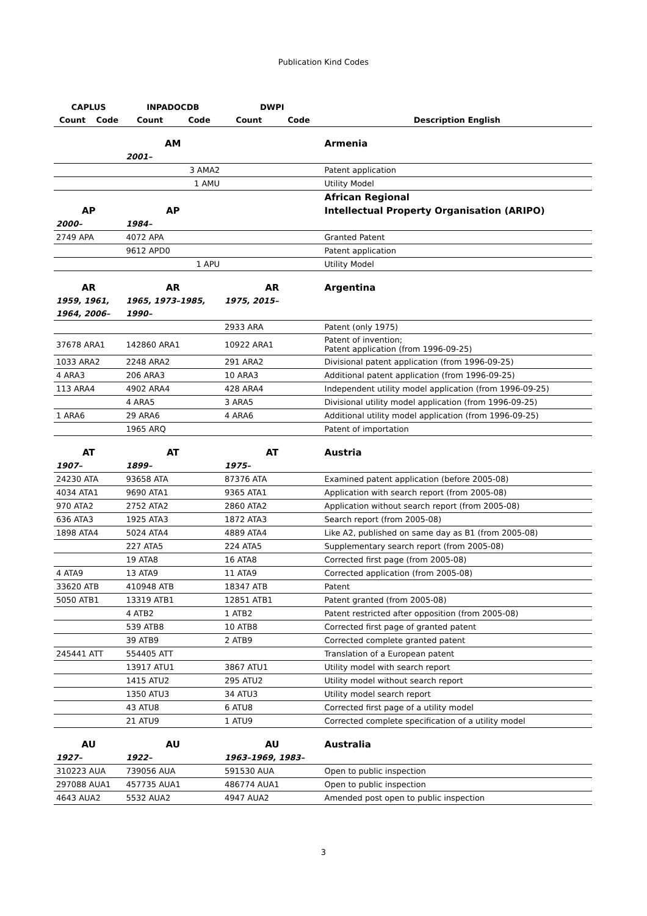Publication Kind Codes
| CAPLUS | | INPADOCDB | | DWPI | | |
| --- | --- | --- | --- | --- | --- | --- |
| Count | Code | Count | Code | Count | Code | Description English |
| | | AM | | | | Armenia |
| | | 2001– | | | | |
| | | 3 AMA2 | | | | Patent application |
| | | 1 AMU | | | | Utility Model |
| | | | | | | African Regional |
| AP | | AP | | | | Intellectual Property Organisation (ARIPO) |
| 2000– | | 1984– | | | | |
| 2749 APA | | 4072 APA | | | | Granted Patent |
| | | 9612 APD0 | | | | Patent application |
| | | 1 APU | | | | Utility Model |
| AR | | AR | | AR | | Argentina |
| 1959, 1961, | | 1965, 1973–1985, | | 1975, 2015– | | |
| 1964, 2006– | | 1990– | | | | |
| | | | | 2933 ARA | | Patent (only 1975) |
| 37678 ARA1 | | 142860 ARA1 | | 10922 ARA1 | | Patent of invention; Patent application (from 1996-09-25) |
| 1033 ARA2 | | 2248 ARA2 | | 291 ARA2 | | Divisional patent application (from 1996-09-25) |
| 4 ARA3 | | 206 ARA3 | | 10 ARA3 | | Additional patent application (from 1996-09-25) |
| 113 ARA4 | | 4902 ARA4 | | 428 ARA4 | | Independent utility model application (from 1996-09-25) |
| | | 4 ARA5 | | 3 ARA5 | | Divisional utility model application (from 1996-09-25) |
| 1 ARA6 | | 29 ARA6 | | 4 ARA6 | | Additional utility model application (from 1996-09-25) |
| | | 1965 ARQ | | | | Patent of importation |
| AT | | AT | | AT | | Austria |
| 1907– | | 1899– | | 1975– | | |
| 24230 ATA | | 93658 ATA | | 87376 ATA | | Examined patent application (before 2005-08) |
| 4034 ATA1 | | 9690 ATA1 | | 9365 ATA1 | | Application with search report (from 2005-08) |
| 970 ATA2 | | 2752 ATA2 | | 2860 ATA2 | | Application without search report (from 2005-08) |
| 636 ATA3 | | 1925 ATA3 | | 1872 ATA3 | | Search report (from 2005-08) |
| 1898 ATA4 | | 5024 ATA4 | | 4889 ATA4 | | Like A2, published on same day as B1 (from 2005-08) |
| | | 227 ATA5 | | 224 ATA5 | | Supplementary search report (from 2005-08) |
| | | 19 ATA8 | | 16 ATA8 | | Corrected first page (from 2005-08) |
| 4 ATA9 | | 13 ATA9 | | 11 ATA9 | | Corrected application (from 2005-08) |
| 33620 ATB | | 410948 ATB | | 18347 ATB | | Patent |
| 5050 ATB1 | | 13319 ATB1 | | 12851 ATB1 | | Patent granted (from 2005-08) |
| | | 4 ATB2 | | 1 ATB2 | | Patent restricted after opposition (from 2005-08) |
| | | 539 ATB8 | | 10 ATB8 | | Corrected first page of granted patent |
| | | 39 ATB9 | | 2 ATB9 | | Corrected complete granted patent |
| 245441 ATT | | 554405 ATT | | | | Translation of a European patent |
| | | 13917 ATU1 | | 3867 ATU1 | | Utility model with search report |
| | | 1415 ATU2 | | 295 ATU2 | | Utility model without search report |
| | | 1350 ATU3 | | 34 ATU3 | | Utility model search report |
| | | 43 ATU8 | | 6 ATU8 | | Corrected first page of a utility model |
| | | 21 ATU9 | | 1 ATU9 | | Corrected complete specification of a utility model |
| AU | | AU | | AU | | Australia |
| 1927– | | 1922– | | 1963–1969, 1983– | | |
| 310223 AUA | | 739056 AUA | | 591530 AUA | | Open to public inspection |
| 297088 AUA1 | | 457735 AUA1 | | 486774 AUA1 | | Open to public inspection |
| 4643 AUA2 | | 5532 AUA2 | | 4947 AUA2 | | Amended post open to public inspection |
3